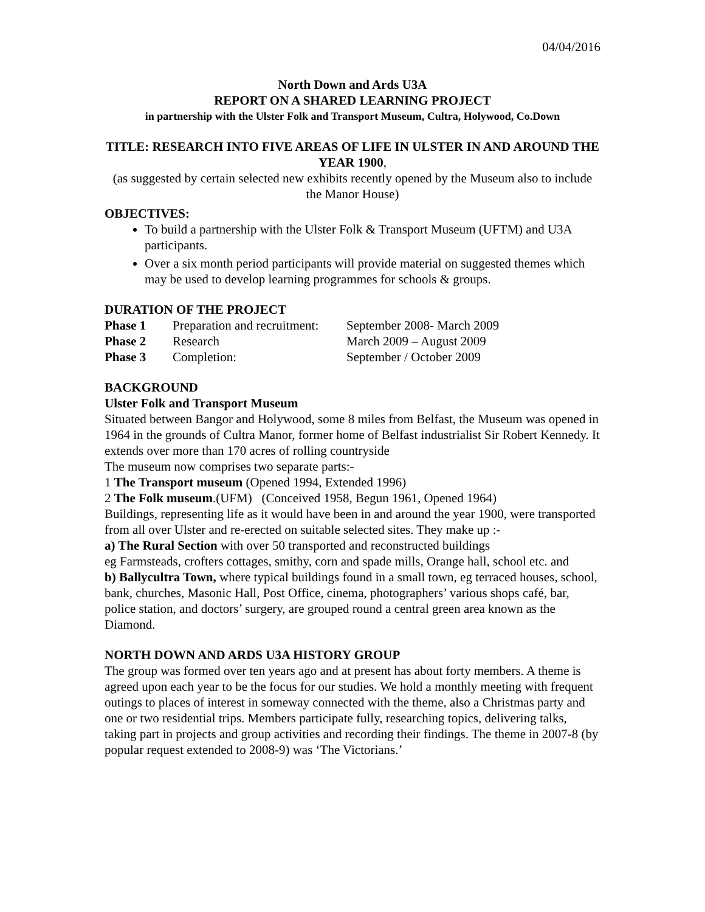04/04/2016
North Down and Ards U3A
REPORT ON A SHARED LEARNING PROJECT
in partnership with the Ulster Folk and Transport Museum, Cultra, Holywood, Co.Down
TITLE: RESEARCH INTO FIVE AREAS OF LIFE IN ULSTER IN AND AROUND THE YEAR 1900,
(as suggested by certain selected new exhibits recently opened by the Museum also to include the Manor House)
OBJECTIVES:
To build a partnership with the Ulster Folk & Transport Museum (UFTM) and U3A participants.
Over a six month period participants will provide material on suggested themes which may be used to develop learning programmes for schools & groups.
DURATION OF THE PROJECT
| Phase 1 | Preparation and recruitment: | September 2008- March 2009 |
| Phase 2 | Research | March 2009 – August 2009 |
| Phase 3 | Completion: | September / October 2009 |
BACKGROUND
Ulster Folk and Transport Museum
Situated between Bangor and Holywood, some 8 miles from Belfast, the Museum was opened in 1964 in the grounds of Cultra Manor, former home of Belfast industrialist Sir Robert Kennedy. It extends over more than 170 acres of rolling countryside
The museum now comprises two separate parts:-
1 The Transport museum (Opened 1994, Extended 1996)
2 The Folk museum.(UFM) (Conceived 1958, Begun 1961, Opened 1964)
Buildings, representing life as it would have been in and around the year 1900, were transported from all over Ulster and re-erected on suitable selected sites. They make up :-
a) The Rural Section with over 50 transported and reconstructed buildings
eg Farmsteads, crofters cottages, smithy, corn and spade mills, Orange hall, school etc. and
b) Ballycultra Town, where typical buildings found in a small town, eg terraced houses, school, bank, churches, Masonic Hall, Post Office, cinema, photographers’ various shops café, bar, police station, and doctors’ surgery, are grouped round a central green area known as the Diamond.
NORTH DOWN AND ARDS U3A HISTORY GROUP
The group was formed over ten years ago and at present has about forty members. A theme is agreed upon each year to be the focus for our studies. We hold a monthly meeting with frequent outings to places of interest in someway connected with the theme, also a Christmas party and one or two residential trips. Members participate fully, researching topics, delivering talks, taking part in projects and group activities and recording their findings. The theme in 2007-8 (by popular request extended to 2008-9) was ‘The Victorians.’